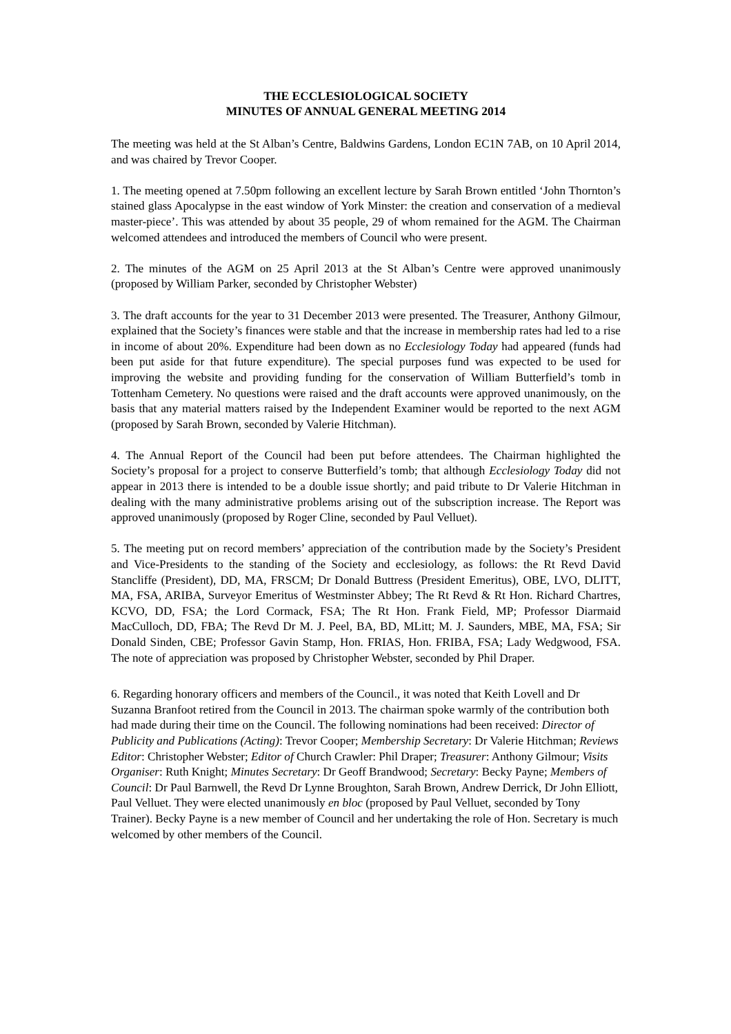THE ECCLESIOLOGICAL SOCIETY
MINUTES OF ANNUAL GENERAL MEETING 2014
The meeting was held at the St Alban’s Centre, Baldwins Gardens, London EC1N 7AB, on 10 April 2014, and was chaired by Trevor Cooper.
1. The meeting opened at 7.50pm following an excellent lecture by Sarah Brown entitled ‘John Thornton’s stained glass Apocalypse in the east window of York Minster: the creation and conservation of a medieval master-piece’. This was attended by about 35 people, 29 of whom remained for the AGM. The Chairman welcomed attendees and introduced the members of Council who were present.
2. The minutes of the AGM on 25 April 2013 at the St Alban’s Centre were approved unanimously (proposed by William Parker, seconded by Christopher Webster)
3. The draft accounts for the year to 31 December 2013 were presented. The Treasurer, Anthony Gilmour, explained that the Society’s finances were stable and that the increase in membership rates had led to a rise in income of about 20%. Expenditure had been down as no Ecclesiology Today had appeared (funds had been put aside for that future expenditure). The special purposes fund was expected to be used for improving the website and providing funding for the conservation of William Butterfield’s tomb in Tottenham Cemetery. No questions were raised and the draft accounts were approved unanimously, on the basis that any material matters raised by the Independent Examiner would be reported to the next AGM (proposed by Sarah Brown, seconded by Valerie Hitchman).
4. The Annual Report of the Council had been put before attendees. The Chairman highlighted the Society’s proposal for a project to conserve Butterfield’s tomb; that although Ecclesiology Today did not appear in 2013 there is intended to be a double issue shortly; and paid tribute to Dr Valerie Hitchman in dealing with the many administrative problems arising out of the subscription increase. The Report was approved unanimously (proposed by Roger Cline, seconded by Paul Velluet).
5. The meeting put on record members’ appreciation of the contribution made by the Society’s President and Vice-Presidents to the standing of the Society and ecclesiology, as follows: the Rt Revd David Stancliffe (President), DD, MA, FRSCM; Dr Donald Buttress (President Emeritus), OBE, LVO, DLITT, MA, FSA, ARIBA, Surveyor Emeritus of Westminster Abbey; The Rt Revd & Rt Hon. Richard Chartres, KCVO, DD, FSA; the Lord Cormack, FSA; The Rt Hon. Frank Field, MP; Professor Diarmaid MacCulloch, DD, FBA; The Revd Dr M. J. Peel, BA, BD, MLitt; M. J. Saunders, MBE, MA, FSA; Sir Donald Sinden, CBE; Professor Gavin Stamp, Hon. FRIAS, Hon. FRIBA, FSA; Lady Wedgwood, FSA. The note of appreciation was proposed by Christopher Webster, seconded by Phil Draper.
6. Regarding honorary officers and members of the Council., it was noted that Keith Lovell and Dr Suzanna Branfoot retired from the Council in 2013. The chairman spoke warmly of the contribution both had made during their time on the Council. The following nominations had been received: Director of Publicity and Publications (Acting): Trevor Cooper; Membership Secretary: Dr Valerie Hitchman; Reviews Editor: Christopher Webster; Editor of Church Crawler: Phil Draper; Treasurer: Anthony Gilmour; Visits Organiser: Ruth Knight; Minutes Secretary: Dr Geoff Brandwood; Secretary: Becky Payne; Members of Council: Dr Paul Barnwell, the Revd Dr Lynne Broughton, Sarah Brown, Andrew Derrick, Dr John Elliott, Paul Velluet. They were elected unanimously en bloc (proposed by Paul Velluet, seconded by Tony Trainer). Becky Payne is a new member of Council and her undertaking the role of Hon. Secretary is much welcomed by other members of the Council.